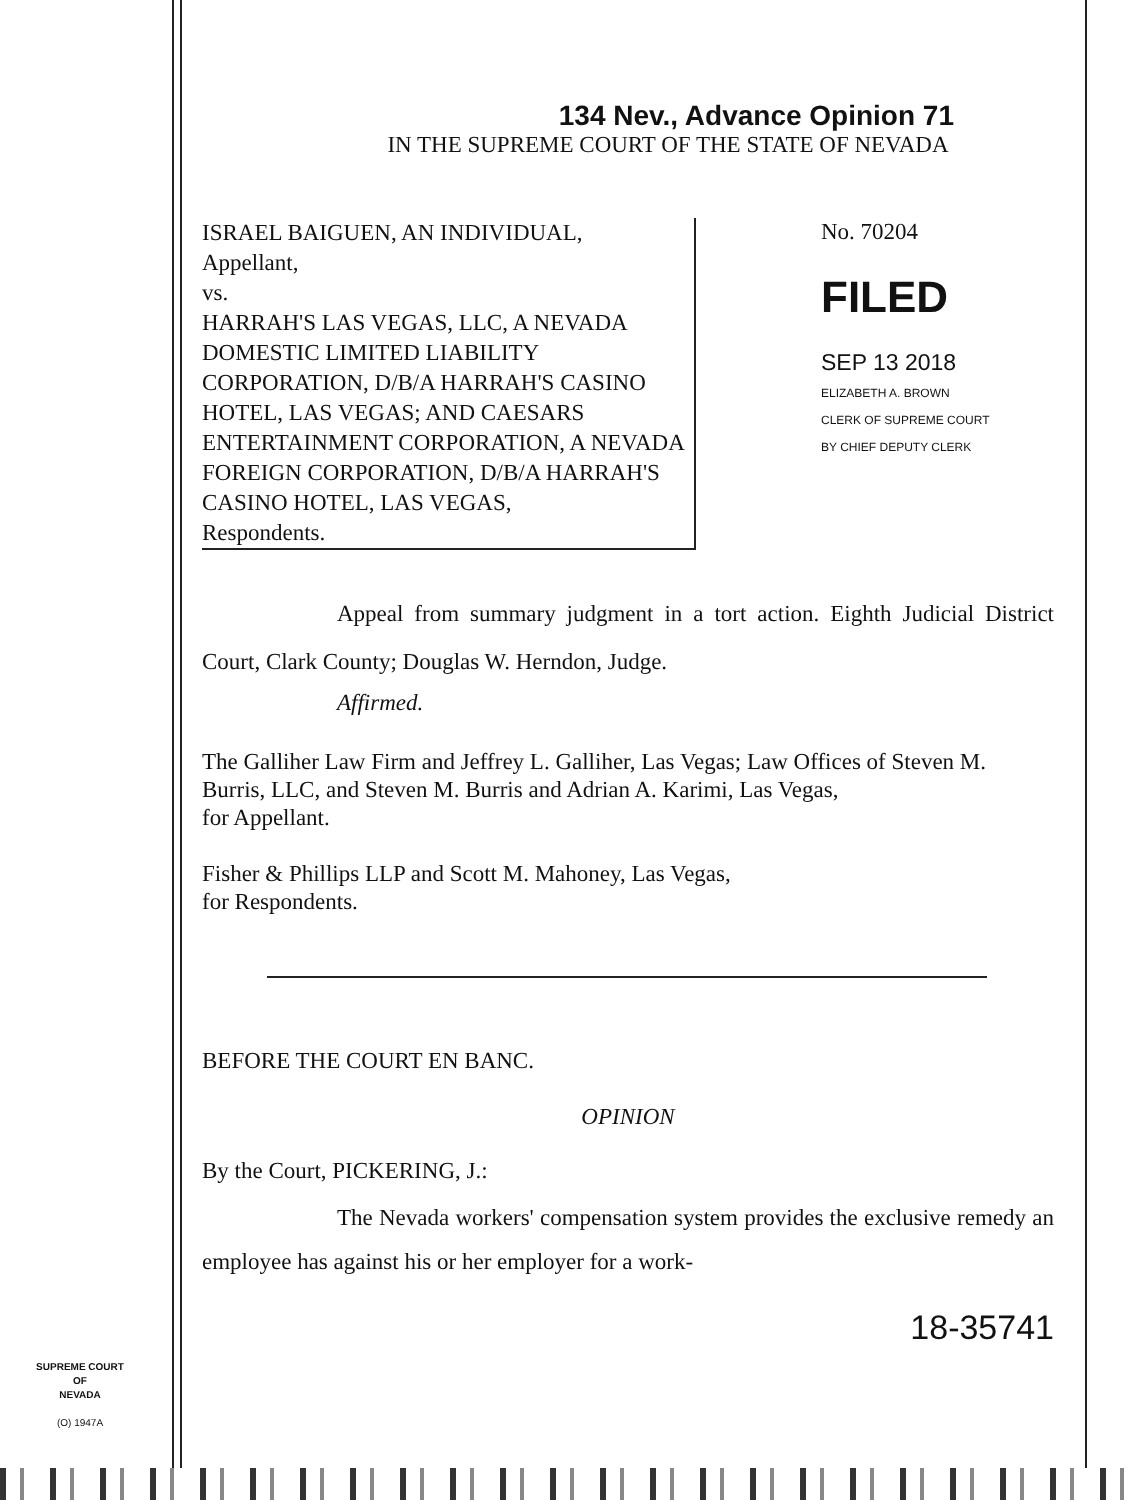134 Nev., Advance Opinion 71
IN THE SUPREME COURT OF THE STATE OF NEVADA
ISRAEL BAIGUEN, AN INDIVIDUAL,
Appellant,
vs.
HARRAH'S LAS VEGAS, LLC, A NEVADA DOMESTIC LIMITED LIABILITY CORPORATION, D/B/A HARRAH'S CASINO HOTEL, LAS VEGAS; AND CAESARS ENTERTAINMENT CORPORATION, A NEVADA FOREIGN CORPORATION, D/B/A HARRAH'S CASINO HOTEL, LAS VEGAS,
Respondents.
No. 70204
FILED
SEP 13 2018
ELIZABETH A. BROWN
CLERK OF SUPREME COURT
BY CHIEF DEPUTY CLERK
Appeal from summary judgment in a tort action. Eighth Judicial District Court, Clark County; Douglas W. Herndon, Judge.
Affirmed.
The Galliher Law Firm and Jeffrey L. Galliher, Las Vegas; Law Offices of Steven M. Burris, LLC, and Steven M. Burris and Adrian A. Karimi, Las Vegas,
for Appellant.
Fisher & Phillips LLP and Scott M. Mahoney, Las Vegas,
for Respondents.
BEFORE THE COURT EN BANC.
OPINION
By the Court, PICKERING, J.:
The Nevada workers' compensation system provides the exclusive remedy an employee has against his or her employer for a work-
18-35741
SUPREME COURT
OF
NEVADA
(O) 1947A